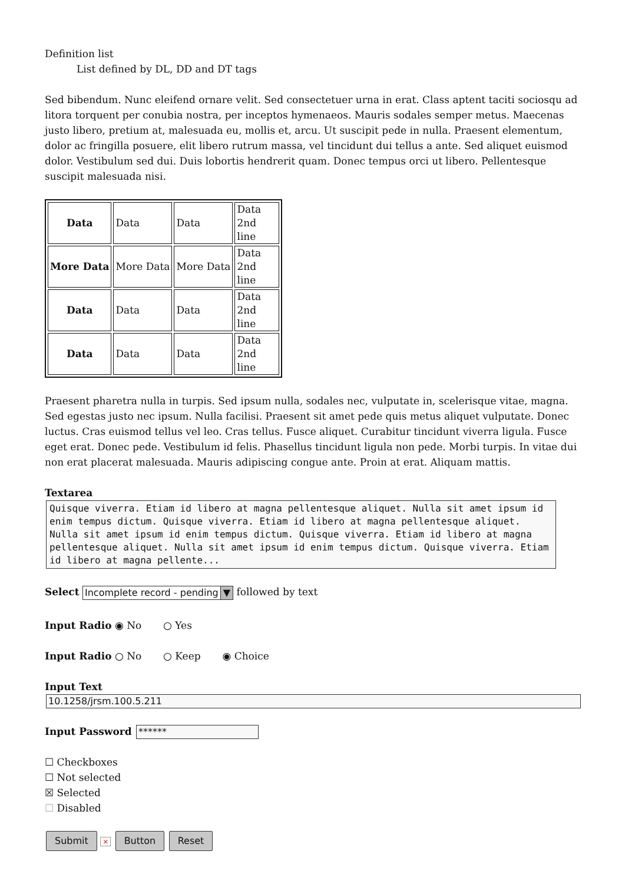Definition list
List defined by DL, DD and DT tags
Sed bibendum. Nunc eleifend ornare velit. Sed consectetuer urna in erat. Class aptent taciti sociosqu ad litora torquent per conubia nostra, per inceptos hymenaeos. Mauris sodales semper metus. Maecenas justo libero, pretium at, malesuada eu, mollis et, arcu. Ut suscipit pede in nulla. Praesent elementum, dolor ac fringilla posuere, elit libero rutrum massa, vel tincidunt dui tellus a ante. Sed aliquet euismod dolor. Vestibulum sed dui. Duis lobortis hendrerit quam. Donec tempus orci ut libero. Pellentesque suscipit malesuada nisi.
| Data | Data | Data | Data 2nd line |
| More Data | More Data | More Data | Data 2nd line |
| Data | Data | Data | Data 2nd line |
| Data | Data | Data | Data 2nd line |
Praesent pharetra nulla in turpis. Sed ipsum nulla, sodales nec, vulputate in, scelerisque vitae, magna. Sed egestas justo nec ipsum. Nulla facilisi. Praesent sit amet pede quis metus aliquet vulputate. Donec luctus. Cras euismod tellus vel leo. Cras tellus. Fusce aliquet. Curabitur tincidunt viverra ligula. Fusce eget erat. Donec pede. Vestibulum id felis. Phasellus tincidunt ligula non pede. Morbi turpis. In vitae dui non erat placerat malesuada. Mauris adipiscing congue ante. Proin at erat. Aliquam mattis.
Textarea
Quisque viverra. Etiam id libero at magna pellentesque aliquet. Nulla sit amet ipsum id enim tempus dictum. Quisque viverra. Etiam id libero at magna pellentesque aliquet. Nulla sit amet ipsum id enim tempus dictum. Quisque viverra. Etiam id libero at magna pellentesque aliquet. Nulla sit amet ipsum id enim tempus dictum. Quisque viverra. Etiam id libero at magna pellente...
Select Incomplete record - pending ▼ followed by text
Input Radio ◉ No ○ Yes
Input Radio ○ No ○ Keep ◉ Choice
Input Text
10.1258/jrsm.100.5.211
Input Password ******
☐ Checkboxes
☐ Not selected
☒ Selected
☐ Disabled
Submit × Button Reset